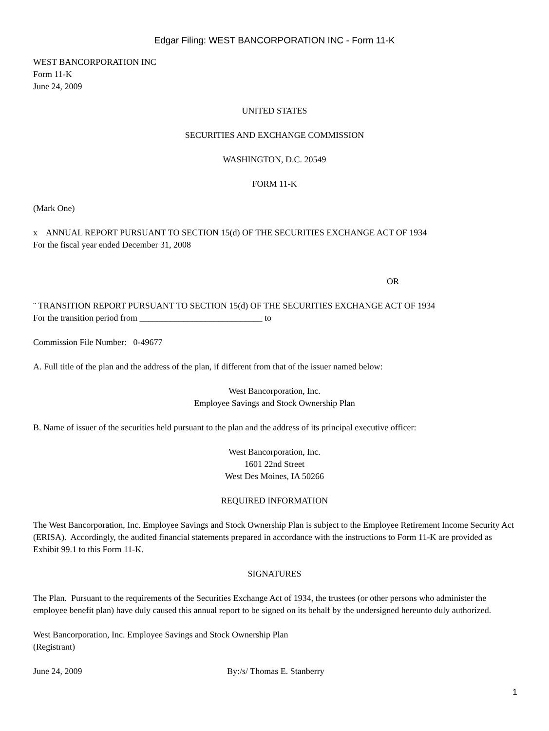Edgar Filing: WEST BANCORPORATION INC - Form 11-K
WEST BANCORPORATION INC
Form 11-K
June 24, 2009
UNITED STATES
SECURITIES AND EXCHANGE COMMISSION
WASHINGTON, D.C. 20549
FORM 11-K
(Mark One)
x ANNUAL REPORT PURSUANT TO SECTION 15(d) OF THE SECURITIES EXCHANGE ACT OF 1934
For the fiscal year ended December 31, 2008
OR
¨ TRANSITION REPORT PURSUANT TO SECTION 15(d) OF THE SECURITIES EXCHANGE ACT OF 1934
For the transition period from ____________________________ to
Commission File Number: 0-49677
A. Full title of the plan and the address of the plan, if different from that of the issuer named below:
West Bancorporation, Inc.
Employee Savings and Stock Ownership Plan
B. Name of issuer of the securities held pursuant to the plan and the address of its principal executive officer:
West Bancorporation, Inc.
1601 22nd Street
West Des Moines, IA 50266
REQUIRED INFORMATION
The West Bancorporation, Inc. Employee Savings and Stock Ownership Plan is subject to the Employee Retirement Income Security Act (ERISA). Accordingly, the audited financial statements prepared in accordance with the instructions to Form 11-K are provided as Exhibit 99.1 to this Form 11-K.
SIGNATURES
The Plan. Pursuant to the requirements of the Securities Exchange Act of 1934, the trustees (or other persons who administer the employee benefit plan) have duly caused this annual report to be signed on its behalf by the undersigned hereunto duly authorized.
West Bancorporation, Inc. Employee Savings and Stock Ownership Plan
(Registrant)
June 24, 2009 By:/s/ Thomas E. Stanberry
1